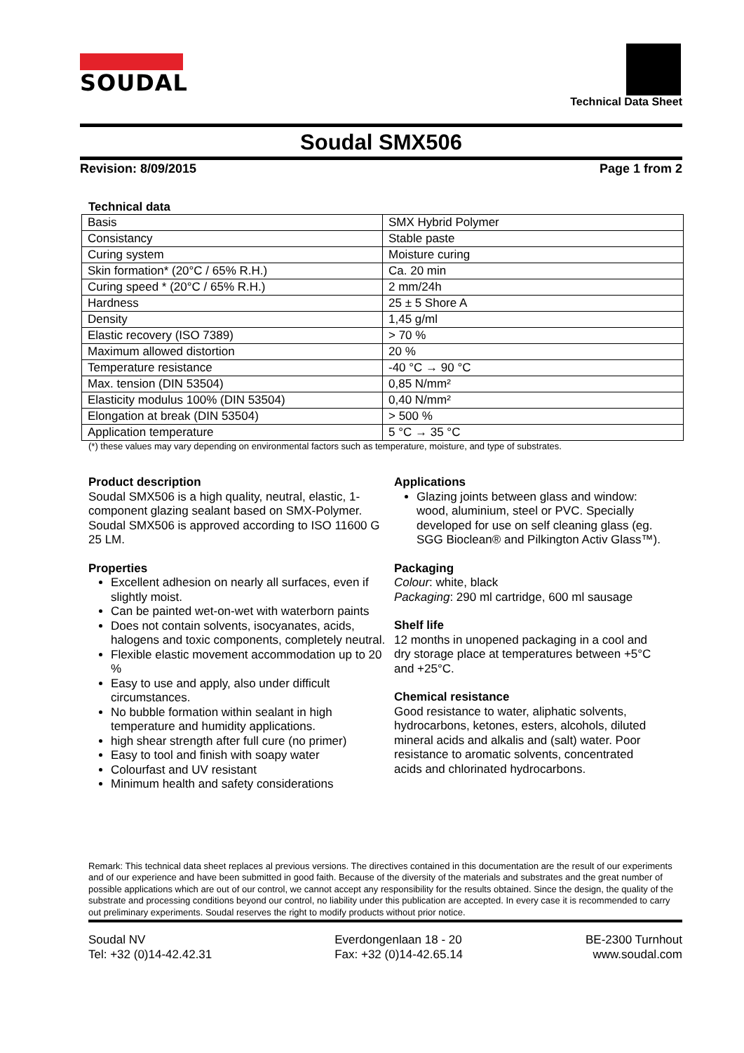SOUDAL
Technical Data Sheet
Soudal SMX506
Revision: 8/09/2015 Page 1 from 2
Technical data
| Basis | SMX Hybrid Polymer |
| Consistancy | Stable paste |
| Curing system | Moisture curing |
| Skin formation* (20°C / 65% R.H.) | Ca. 20 min |
| Curing speed * (20°C / 65% R.H.) | 2 mm/24h |
| Hardness | 25 ± 5 Shore A |
| Density | 1,45 g/ml |
| Elastic recovery (ISO 7389) | > 70 % |
| Maximum allowed distortion | 20 % |
| Temperature resistance | -40 °C → 90 °C |
| Max. tension (DIN 53504) | 0,85 N/mm² |
| Elasticity modulus 100% (DIN 53504) | 0,40 N/mm² |
| Elongation at break (DIN 53504) | > 500 % |
| Application temperature | 5 °C → 35 °C |
(*) these values may vary depending on environmental factors such as temperature, moisture, and type of substrates.
Product description
Soudal SMX506 is a high quality, neutral, elastic, 1-component glazing sealant based on SMX-Polymer. Soudal SMX506 is approved according to ISO 11600 G 25 LM.
Properties
Excellent adhesion on nearly all surfaces, even if slightly moist.
Can be painted wet-on-wet with waterborn paints
Does not contain solvents, isocyanates, acids, halogens and toxic components, completely neutral.
Flexible elastic movement accommodation up to 20 %
Easy to use and apply, also under difficult circumstances.
No bubble formation within sealant in high temperature and humidity applications.
high shear strength after full cure (no primer)
Easy to tool and finish with soapy water
Colourfast and UV resistant
Minimum health and safety considerations
Applications
Glazing joints between glass and window: wood, aluminium, steel or PVC. Specially developed for use on self cleaning glass (eg. SGG Bioclean® and Pilkington Activ Glass™).
Packaging
Colour: white, black
Packaging: 290 ml cartridge, 600 ml sausage
Shelf life
12 months in unopened packaging in a cool and dry storage place at temperatures between +5°C and +25°C.
Chemical resistance
Good resistance to water, aliphatic solvents, hydrocarbons, ketones, esters, alcohols, diluted mineral acids and alkalis and (salt) water. Poor resistance to aromatic solvents, concentrated acids and chlorinated hydrocarbons.
Remark: This technical data sheet replaces al previous versions. The directives contained in this documentation are the result of our experiments and of our experience and have been submitted in good faith. Because of the diversity of the materials and substrates and the great number of possible applications which are out of our control, we cannot accept any responsibility for the results obtained. Since the design, the quality of the substrate and processing conditions beyond our control, no liability under this publication are accepted. In every case it is recommended to carry out preliminary experiments. Soudal reserves the right to modify products without prior notice.
Soudal NV
Tel: +32 (0)14-42.42.31
Everdongenlaan 18 - 20
Fax: +32 (0)14-42.65.14
BE-2300 Turnhout
www.soudal.com